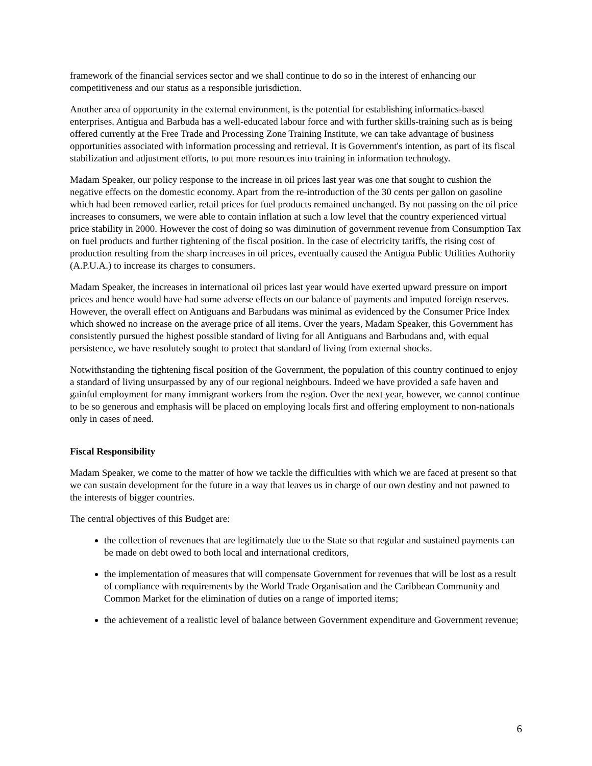framework of the financial services sector and we shall continue to do so in the interest of enhancing our competitiveness and our status as a responsible jurisdiction.
Another area of opportunity in the external environment, is the potential for establishing informatics-based enterprises. Antigua and Barbuda has a well-educated labour force and with further skills-training such as is being offered currently at the Free Trade and Processing Zone Training Institute, we can take advantage of business opportunities associated with information processing and retrieval. It is Government's intention, as part of its fiscal stabilization and adjustment efforts, to put more resources into training in information technology.
Madam Speaker, our policy response to the increase in oil prices last year was one that sought to cushion the negative effects on the domestic economy. Apart from the re-introduction of the 30 cents per gallon on gasoline which had been removed earlier, retail prices for fuel products remained unchanged. By not passing on the oil price increases to consumers, we were able to contain inflation at such a low level that the country experienced virtual price stability in 2000. However the cost of doing so was diminution of government revenue from Consumption Tax on fuel products and further tightening of the fiscal position. In the case of electricity tariffs, the rising cost of production resulting from the sharp increases in oil prices, eventually caused the Antigua Public Utilities Authority (A.P.U.A.) to increase its charges to consumers.
Madam Speaker, the increases in international oil prices last year would have exerted upward pressure on import prices and hence would have had some adverse effects on our balance of payments and imputed foreign reserves. However, the overall effect on Antiguans and Barbudans was minimal as evidenced by the Consumer Price Index which showed no increase on the average price of all items. Over the years, Madam Speaker, this Government has consistently pursued the highest possible standard of living for all Antiguans and Barbudans and, with equal persistence, we have resolutely sought to protect that standard of living from external shocks.
Notwithstanding the tightening fiscal position of the Government, the population of this country continued to enjoy a standard of living unsurpassed by any of our regional neighbours. Indeed we have provided a safe haven and gainful employment for many immigrant workers from the region. Over the next year, however, we cannot continue to be so generous and emphasis will be placed on employing locals first and offering employment to non-nationals only in cases of need.
Fiscal Responsibility
Madam Speaker, we come to the matter of how we tackle the difficulties with which we are faced at present so that we can sustain development for the future in a way that leaves us in charge of our own destiny and not pawned to the interests of bigger countries.
The central objectives of this Budget are:
the collection of revenues that are legitimately due to the State so that regular and sustained payments can be made on debt owed to both local and international creditors,
the implementation of measures that will compensate Government for revenues that will be lost as a result of compliance with requirements by the World Trade Organisation and the Caribbean Community and Common Market for the elimination of duties on a range of imported items;
the achievement of a realistic level of balance between Government expenditure and Government revenue;
6